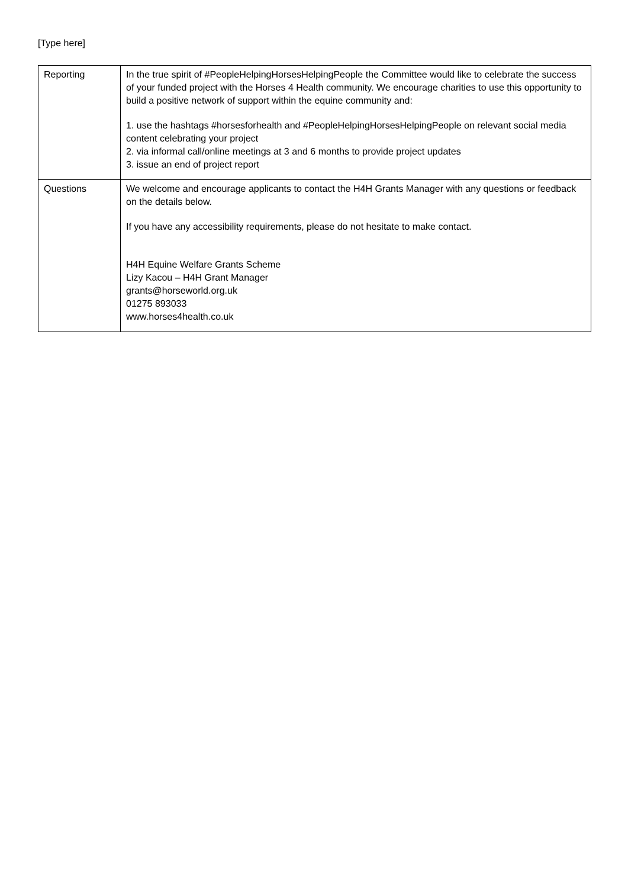[Type here]
| Reporting | In the true spirit of #PeopleHelpingHorsesHelpingPeople the Committee would like to celebrate the success of your funded project with the Horses 4 Health community. We encourage charities to use this opportunity to build a positive network of support within the equine community and: 1. use the hashtags #horsesforhealth and #PeopleHelpingHorsesHelpingPeople on relevant social media content celebrating your project 2. via informal call/online meetings at 3 and 6 months to provide project updates 3. issue an end of project report |
| Questions | We welcome and encourage applicants to contact the H4H Grants Manager with any questions or feedback on the details below. If you have any accessibility requirements, please do not hesitate to make contact. H4H Equine Welfare Grants Scheme Lizy Kacou – H4H Grant Manager grants@horseworld.org.uk 01275 893033 www.horses4health.co.uk |